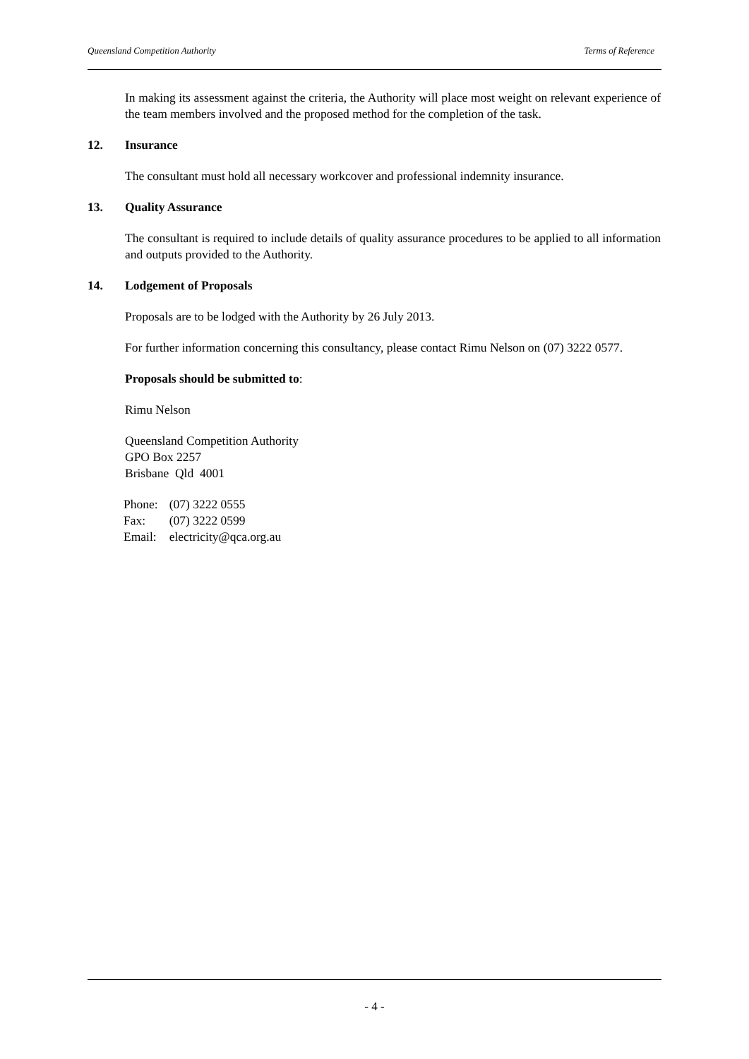Queensland Competition Authority Terms of Reference
In making its assessment against the criteria, the Authority will place most weight on relevant experience of the team members involved and the proposed method for the completion of the task.
12. Insurance
The consultant must hold all necessary workcover and professional indemnity insurance.
13. Quality Assurance
The consultant is required to include details of quality assurance procedures to be applied to all information and outputs provided to the Authority.
14. Lodgement of Proposals
Proposals are to be lodged with the Authority by 26 July 2013.
For further information concerning this consultancy, please contact Rimu Nelson on (07) 3222 0577.
Proposals should be submitted to:
Rimu Nelson
Queensland Competition Authority
GPO Box 2257
Brisbane Qld 4001
| Phone: | (07) 3222 0555 |
| Fax: | (07) 3222 0599 |
| Email: | electricity@qca.org.au |
- 4 -